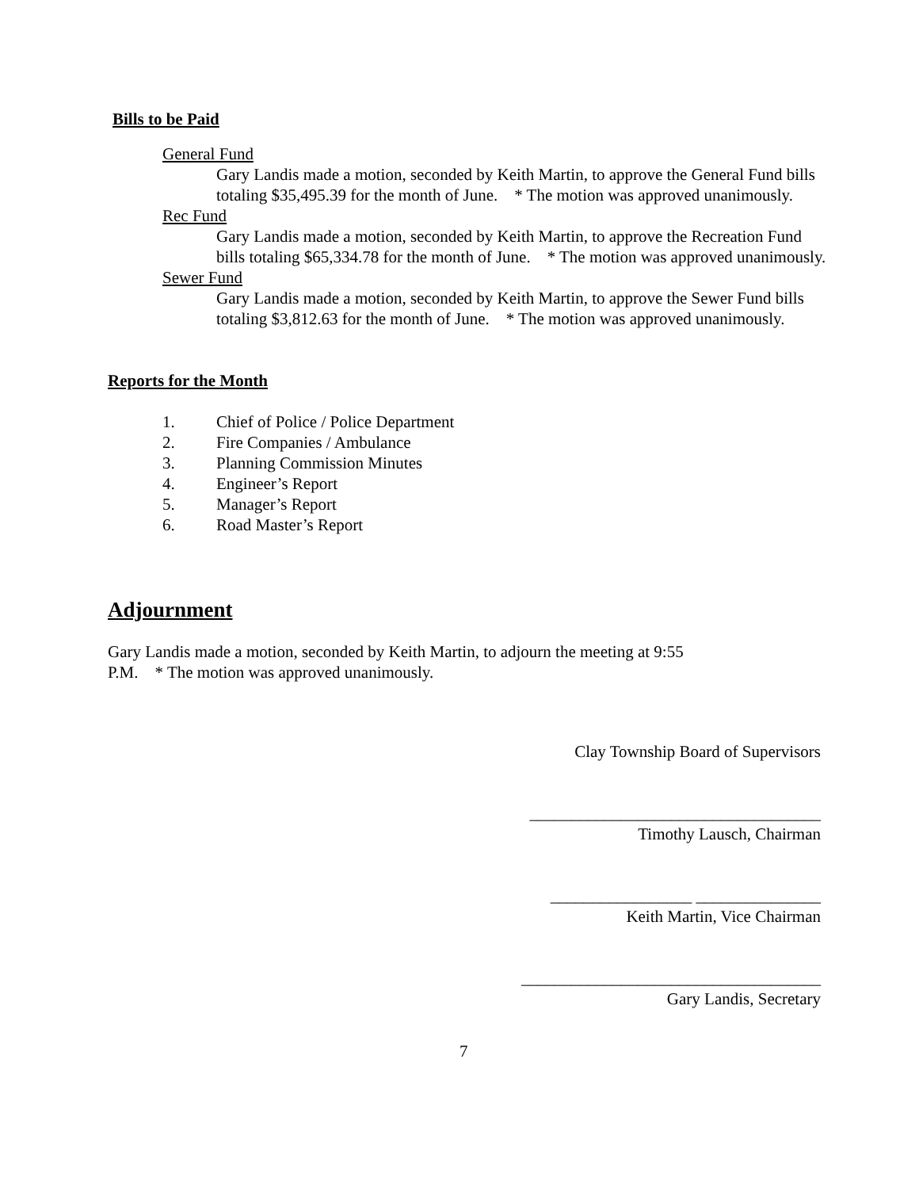Bills to be Paid
General Fund
Gary Landis made a motion, seconded by Keith Martin, to approve the General Fund bills totaling $35,495.39 for the month of June. * The motion was approved unanimously.
Rec Fund
Gary Landis made a motion, seconded by Keith Martin, to approve the Recreation Fund bills totaling $65,334.78 for the month of June. * The motion was approved unanimously.
Sewer Fund
Gary Landis made a motion, seconded by Keith Martin, to approve the Sewer Fund bills totaling $3,812.63 for the month of June. * The motion was approved unanimously.
Reports for the Month
1. Chief of Police / Police Department
2. Fire Companies / Ambulance
3. Planning Commission Minutes
4. Engineer’s Report
5. Manager’s Report
6. Road Master’s Report
Adjournment
Gary Landis made a motion, seconded by Keith Martin, to adjourn the meeting at 9:55 P.M. * The motion was approved unanimously.
Clay Township Board of Supervisors
___________________________________
Timothy Lausch, Chairman
_________________ _______________
Keith Martin, Vice Chairman
____________________________________
Gary Landis, Secretary
7